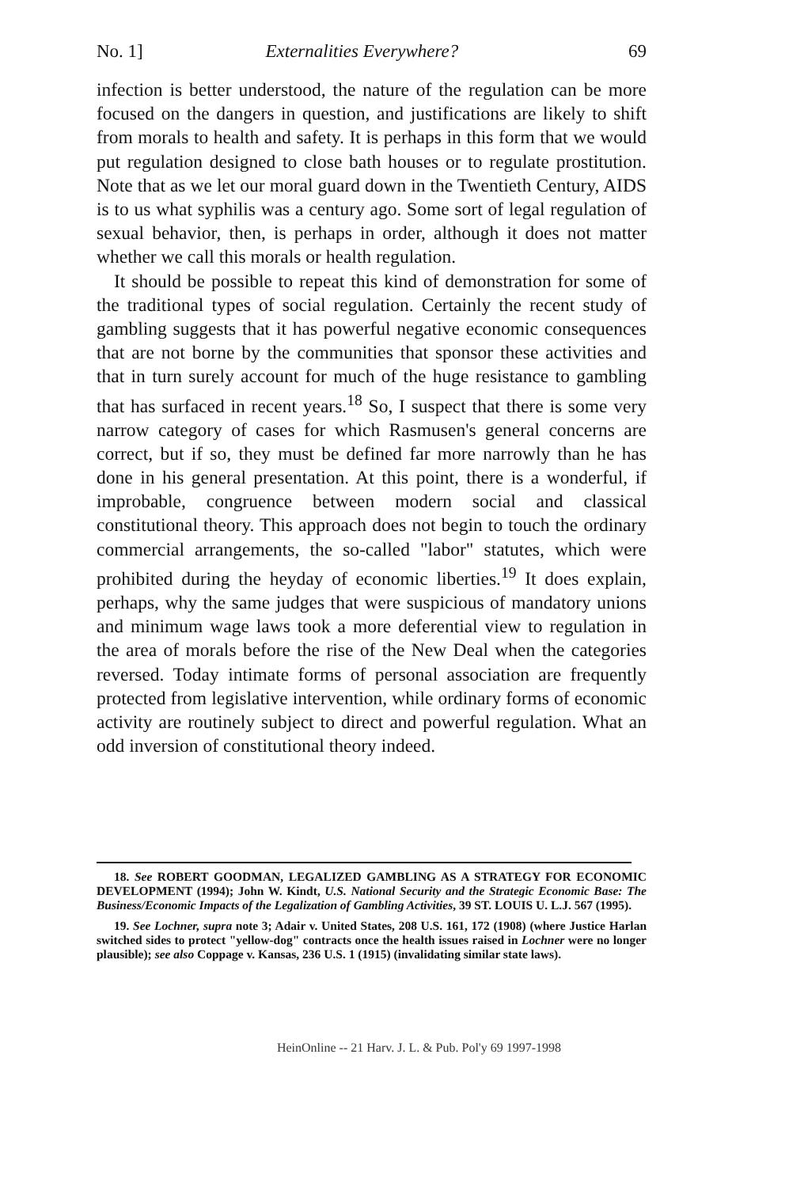No. 1] Externalities Everywhere? 69
infection is better understood, the nature of the regulation can be more focused on the dangers in question, and justifications are likely to shift from morals to health and safety. It is perhaps in this form that we would put regulation designed to close bath houses or to regulate prostitution. Note that as we let our moral guard down in the Twentieth Century, AIDS is to us what syphilis was a century ago. Some sort of legal regulation of sexual behavior, then, is perhaps in order, although it does not matter whether we call this morals or health regulation.
It should be possible to repeat this kind of demonstration for some of the traditional types of social regulation. Certainly the recent study of gambling suggests that it has powerful negative economic consequences that are not borne by the communities that sponsor these activities and that in turn surely account for much of the huge resistance to gambling that has surfaced in recent years.<sup>18</sup> So, I suspect that there is some very narrow category of cases for which Rasmusen's general concerns are correct, but if so, they must be defined far more narrowly than he has done in his general presentation. At this point, there is a wonderful, if improbable, congruence between modern social and classical constitutional theory. This approach does not begin to touch the ordinary commercial arrangements, the so-called "labor" statutes, which were prohibited during the heyday of economic liberties.<sup>19</sup> It does explain, perhaps, why the same judges that were suspicious of mandatory unions and minimum wage laws took a more deferential view to regulation in the area of morals before the rise of the New Deal when the categories reversed. Today intimate forms of personal association are frequently protected from legislative intervention, while ordinary forms of economic activity are routinely subject to direct and powerful regulation. What an odd inversion of constitutional theory indeed.
18. See ROBERT GOODMAN, LEGALIZED GAMBLING AS A STRATEGY FOR ECONOMIC DEVELOPMENT (1994); John W. Kindt, U.S. National Security and the Strategic Economic Base: The Business/Economic Impacts of the Legalization of Gambling Activities, 39 ST. LOUIS U. L.J. 567 (1995).
19. See Lochner, supra note 3; Adair v. United States, 208 U.S. 161, 172 (1908) (where Justice Harlan switched sides to protect "yellow-dog" contracts once the health issues raised in Lochner were no longer plausible); see also Coppage v. Kansas, 236 U.S. 1 (1915) (invalidating similar state laws).
HeinOnline -- 21 Harv. J. L. & Pub. Pol'y 69 1997-1998